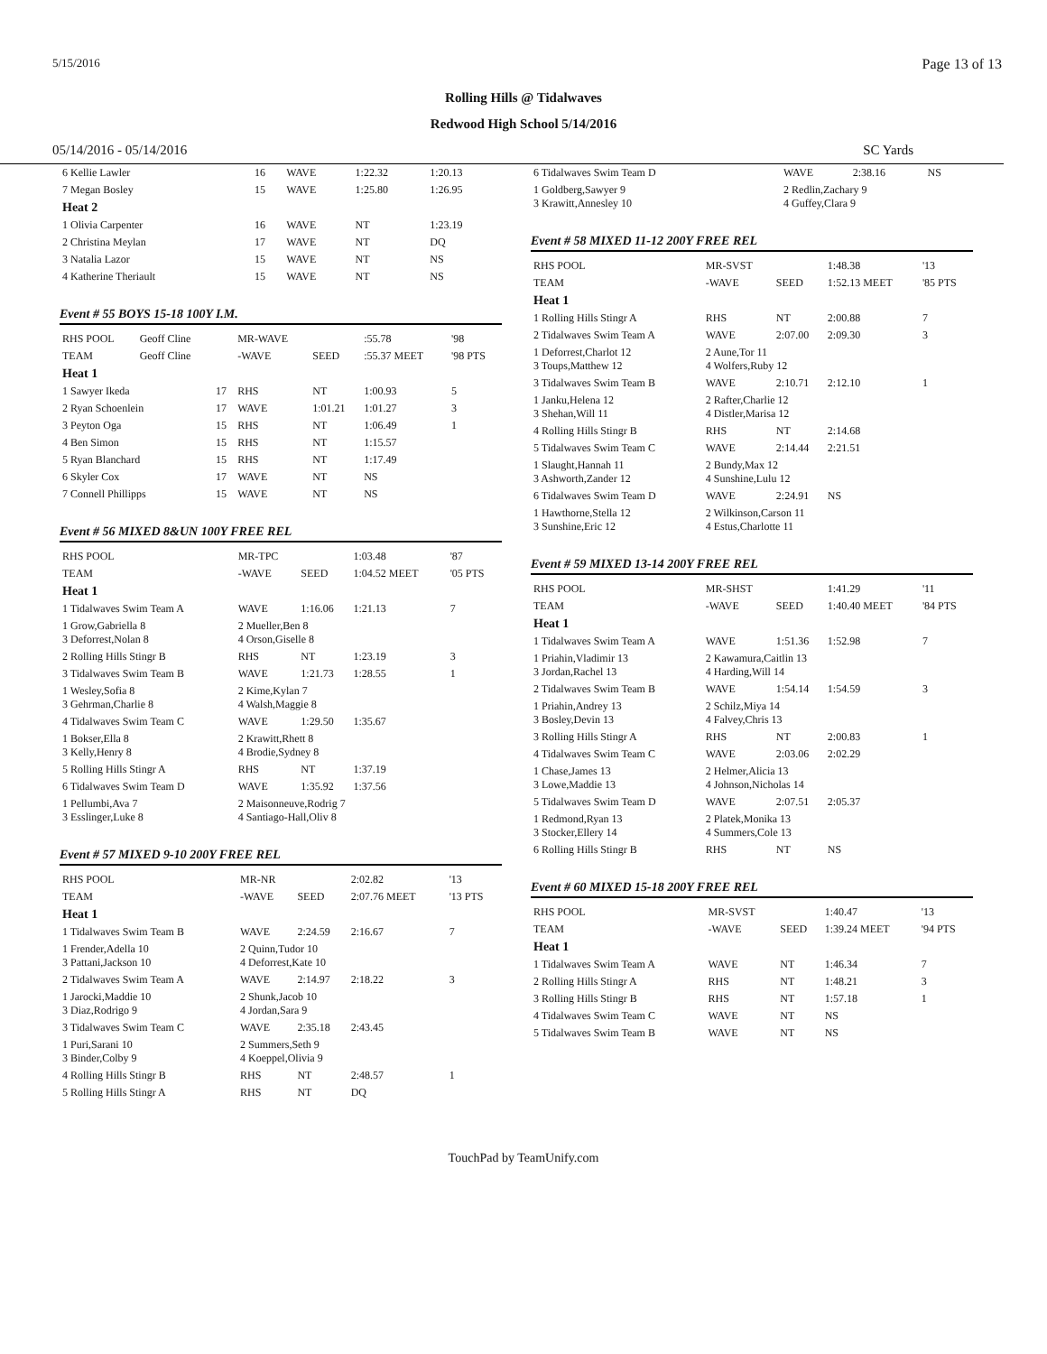5/15/2016 Page 13 of 13
Rolling Hills @ Tidalwaves
Redwood High School 5/14/2016
05/14/2016 - 05/14/2016 SC Yards
| 6 Kellie Lawler | 16 | WAVE | 1:22.32 | 1:20.13 |
| 7 Megan Bosley | 15 | WAVE | 1:25.80 | 1:26.95 |
| Heat 2 | | | | |
| 1 Olivia Carpenter | 16 | WAVE | NT | 1:23.19 |
| 2 Christina Meylan | 17 | WAVE | NT | DQ |
| 3 Natalia Lazor | 15 | WAVE | NT | NS |
| 4 Katherine Theriault | 15 | WAVE | NT | NS |
Event # 55 BOYS 15-18 100Y I.M.
| RHS POOL | Geoff Cline | | MR-WAVE | | :55.78 | '98 |
| TEAM | Geoff Cline | | -WAVE | SEED | :55.37 MEET | '98 PTS |
| Heat 1 | | | | | | |
| 1 Sawyer Ikeda | | 17 | RHS | NT | 1:00.93 | 5 |
| 2 Ryan Schoenlein | | 17 | WAVE | 1:01.21 | 1:01.27 | 3 |
| 3 Peyton Oga | | 15 | RHS | NT | 1:06.49 | 1 |
| 4 Ben Simon | | 15 | RHS | NT | 1:15.57 | |
| 5 Ryan Blanchard | | 15 | RHS | NT | 1:17.49 | |
| 6 Skyler Cox | | 17 | WAVE | NT | NS | |
| 7 Connell Phillipps | | 15 | WAVE | NT | NS | |
Event # 56 MIXED 8&UN 100Y FREE REL
| RHS POOL | MR-TPC | | 1:03.48 | '87 |
| TEAM | -WAVE | SEED | 1:04.52 MEET | '05 PTS |
| Heat 1 | | | | |
| 1 Tidalwaves Swim Team A | WAVE | 1:16.06 | 1:21.13 | 7 |
| 1 Grow,Gabriella 8 3 Deforrest,Nolan 8 | 2 Mueller,Ben 8 4 Orson,Giselle 8 | | | |
| 2 Rolling Hills Stingr B | RHS | NT | 1:23.19 | 3 |
| 3 Tidalwaves Swim Team B | WAVE | 1:21.73 | 1:28.55 | 1 |
| 1 Wesley,Sofia 8 3 Gehrman,Charlie 8 | 2 Kime,Kylan 7 4 Walsh,Maggie 8 | | | |
| 4 Tidalwaves Swim Team C | WAVE | 1:29.50 | 1:35.67 | |
| 1 Bokser,Ella 8 3 Kelly,Henry 8 | 2 Krawitt,Rhett 8 4 Brodie,Sydney 8 | | | |
| 5 Rolling Hills Stingr A | RHS | NT | 1:37.19 | |
| 6 Tidalwaves Swim Team D | WAVE | 1:35.92 | 1:37.56 | |
| 1 Pellumbi,Ava 7 3 Esslinger,Luke 8 | 2 Maisonneuve,Rodrig 7 4 Santiago-Hall,Oliv 8 | | | |
Event # 57 MIXED 9-10 200Y FREE REL
| RHS POOL | MR-NR | | 2:02.82 | '13 |
| TEAM | -WAVE | SEED | 2:07.76 MEET | '13 PTS |
| Heat 1 | | | | |
| 1 Tidalwaves Swim Team B | WAVE | 2:24.59 | 2:16.67 | 7 |
| 1 Frender,Adella 10 3 Pattani,Jackson 10 | 2 Quinn,Tudor 10 4 Deforrest,Kate 10 | | | |
| 2 Tidalwaves Swim Team A | WAVE | 2:14.97 | 2:18.22 | 3 |
| 1 Jarocki,Maddie 10 3 Diaz,Rodrigo 9 | 2 Shunk,Jacob 10 4 Jordan,Sara 9 | | | |
| 3 Tidalwaves Swim Team C | WAVE | 2:35.18 | 2:43.45 | |
| 1 Puri,Sarani 10 3 Binder,Colby 9 | 2 Summers,Seth 9 4 Koeppel,Olivia 9 | | | |
| 4 Rolling Hills Stingr B | RHS | NT | 2:48.57 | 1 |
| 5 Rolling Hills Stingr A | RHS | NT | DQ | |
| 6 Tidalwaves Swim Team D | WAVE | 2:38.16 | NS | |
| 1 Goldberg,Sawyer 9 3 Krawitt,Annesley 10 | 2 Redlin,Zachary 9 4 Guffey,Clara 9 | | | |
Event # 58 MIXED 11-12 200Y FREE REL
| RHS POOL | MR-SVST | | 1:48.38 | '13 |
| TEAM | -WAVE | SEED | 1:52.13 MEET | '85 PTS |
| Heat 1 | | | | |
| 1 Rolling Hills Stingr A | RHS | NT | 2:00.88 | 7 |
| 2 Tidalwaves Swim Team A | WAVE | 2:07.00 | 2:09.30 | 3 |
| 1 Deforrest,Charlot 12 3 Toups,Matthew 12 | 2 Aune,Tor 11 4 Wolfers,Ruby 12 | | | |
| 3 Tidalwaves Swim Team B | WAVE | 2:10.71 | 2:12.10 | 1 |
| 1 Janku,Helena 12 3 Shehan,Will 11 | 2 Rafter,Charlie 12 4 Distler,Marisa 12 | | | |
| 4 Rolling Hills Stingr B | RHS | NT | 2:14.68 | |
| 5 Tidalwaves Swim Team C | WAVE | 2:14.44 | 2:21.51 | |
| 1 Slaught,Hannah 11 3 Ashworth,Zander 12 | 2 Bundy,Max 12 4 Sunshine,Lulu 12 | | | |
| 6 Tidalwaves Swim Team D | WAVE | 2:24.91 | NS | |
| 1 Hawthorne,Stella 12 3 Sunshine,Eric 12 | 2 Wilkinson,Carson 11 4 Estus,Charlotte 11 | | | |
Event # 59 MIXED 13-14 200Y FREE REL
| RHS POOL | MR-SHST | | 1:41.29 | '11 |
| TEAM | -WAVE | SEED | 1:40.40 MEET | '84 PTS |
| Heat 1 | | | | |
| 1 Tidalwaves Swim Team A | WAVE | 1:51.36 | 1:52.98 | 7 |
| 1 Priahin,Vladimir 13 3 Jordan,Rachel 13 | 2 Kawamura,Caitlin 13 4 Harding,Will 14 | | | |
| 2 Tidalwaves Swim Team B | WAVE | 1:54.14 | 1:54.59 | 3 |
| 1 Priahin,Andrey 13 3 Bosley,Devin 13 | 2 Schilz,Miya 14 4 Falvey,Chris 13 | | | |
| 3 Rolling Hills Stingr A | RHS | NT | 2:00.83 | 1 |
| 4 Tidalwaves Swim Team C | WAVE | 2:03.06 | 2:02.29 | |
| 1 Chase,James 13 3 Lowe,Maddie 13 | 2 Helmer,Alicia 13 4 Johnson,Nicholas 14 | | | |
| 5 Tidalwaves Swim Team D | WAVE | 2:07.51 | 2:05.37 | |
| 1 Redmond,Ryan 13 3 Stocker,Ellery 14 | 2 Platek,Monika 13 4 Summers,Cole 13 | | | |
| 6 Rolling Hills Stingr B | RHS | NT | NS | |
Event # 60 MIXED 15-18 200Y FREE REL
| RHS POOL | MR-SVST | | 1:40.47 | '13 |
| TEAM | -WAVE | SEED | 1:39.24 MEET | '94 PTS |
| Heat 1 | | | | |
| 1 Tidalwaves Swim Team A | WAVE | NT | 1:46.34 | 7 |
| 2 Rolling Hills Stingr A | RHS | NT | 1:48.21 | 3 |
| 3 Rolling Hills Stingr B | RHS | NT | 1:57.18 | 1 |
| 4 Tidalwaves Swim Team C | WAVE | NT | NS | |
| 5 Tidalwaves Swim Team B | WAVE | NT | NS | |
TouchPad by TeamUnify.com